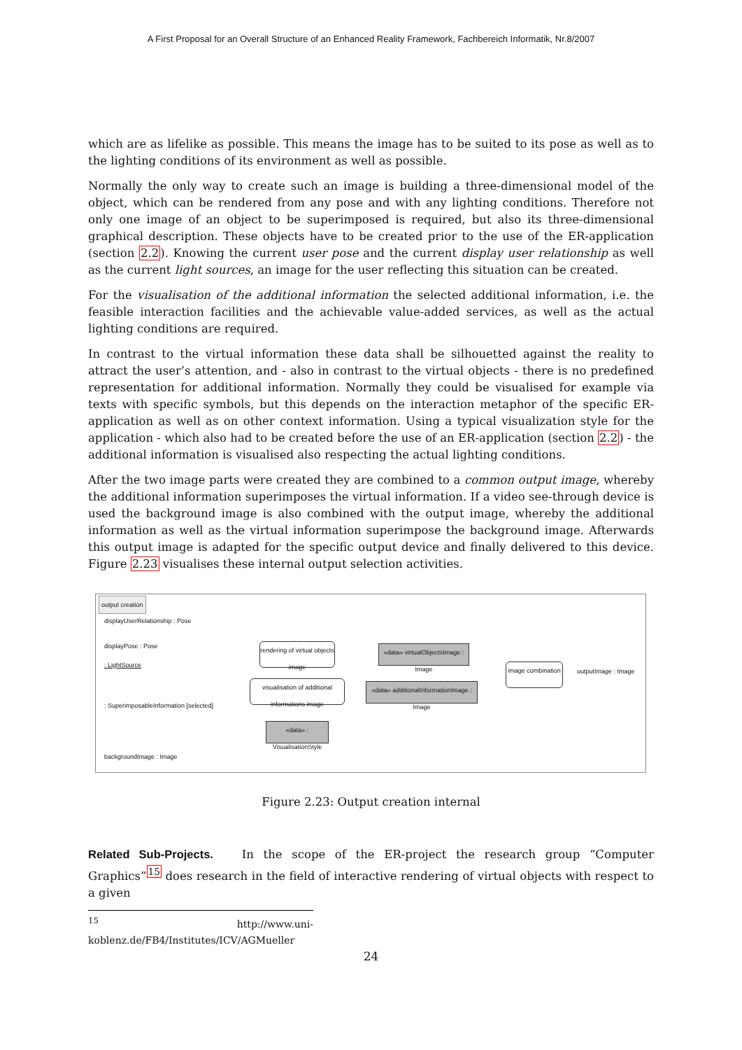A First Proposal for an Overall Structure of an Enhanced Reality Framework, Fachbereich Informatik, Nr.8/2007
which are as lifelike as possible. This means the image has to be suited to its pose as well as to the lighting conditions of its environment as well as possible.
Normally the only way to create such an image is building a three-dimensional model of the object, which can be rendered from any pose and with any lighting conditions. Therefore not only one image of an object to be superimposed is required, but also its three-dimensional graphical description. These objects have to be created prior to the use of the ER-application (section 2.2). Knowing the current user pose and the current display user relationship as well as the current light sources, an image for the user reflecting this situation can be created.
For the visualisation of the additional information the selected additional information, i.e. the feasible interaction facilities and the achievable value-added services, as well as the actual lighting conditions are required.
In contrast to the virtual information these data shall be silhouetted against the reality to attract the user’s attention, and - also in contrast to the virtual objects - there is no predefined representation for additional information. Normally they could be visualised for example via texts with specific symbols, but this depends on the interaction metaphor of the specific ER-application as well as on other context information. Using a typical visualization style for the application - which also had to be created before the use of an ER-application (section 2.2) - the additional information is visualised also respecting the actual lighting conditions.
After the two image parts were created they are combined to a common output image, whereby the additional information superimposes the virtual information. If a video see-through device is used the background image is also combined with the output image, whereby the additional information as well as the virtual information superimpose the background image. Afterwards this output image is adapted for the specific output device and finally delivered to this device. Figure 2.23 visualises these internal output selection activities.
output creation
displayUserRelationship : Pose
displayPose : Pose
: LightSource
: SuperimposableInformation [selected]
backgroundImage : Image
rendering of virtual objects image
visualisation of additional informations image
«data» virtualObjectsImage : Image
«data» additionalInformationImage : Image
«data» : VisualisationStyle
image combination
outputImage : Image
Figure 2.23: Output creation internal
Related Sub-Projects. In the scope of the ER-project the research group “Computer Graphics”<sup>15</sup> does research in the field of interactive rendering of virtual objects with respect to a given
<sup>15</sup> http://www.uni-koblenz.de/FB4/Institutes/ICV/AGMueller
24